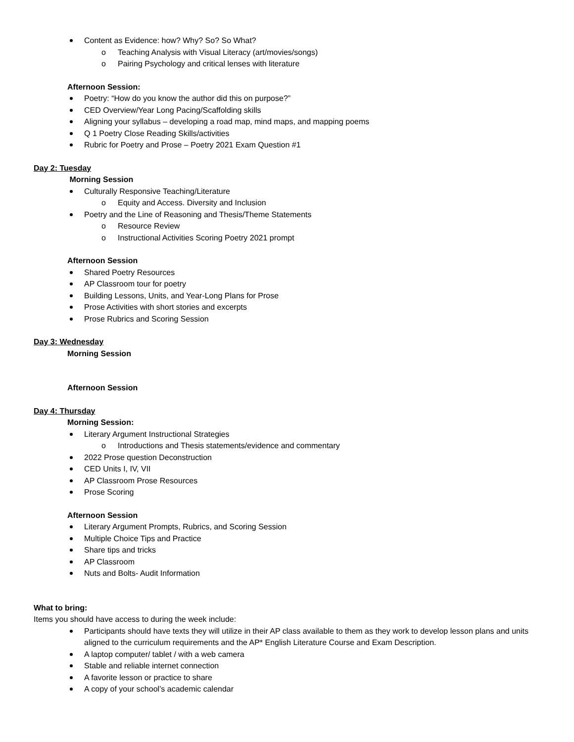Content as Evidence: how? Why? So? So What?
o Teaching Analysis with Visual Literacy (art/movies/songs)
o Pairing Psychology and critical lenses with literature
Afternoon Session:
Poetry: “How do you know the author did this on purpose?”
CED Overview/Year Long Pacing/Scaffolding skills
Aligning your syllabus – developing a road map, mind maps, and mapping poems
Q 1 Poetry Close Reading Skills/activities
Rubric for Poetry and Prose – Poetry 2021 Exam Question #1
Day 2: Tuesday
Morning Session
Culturally Responsive Teaching/Literature
o Equity and Access. Diversity and Inclusion
Poetry and the Line of Reasoning and Thesis/Theme Statements
o Resource Review
o Instructional Activities Scoring Poetry 2021 prompt
Afternoon Session
Shared Poetry Resources
AP Classroom tour for poetry
Building Lessons, Units, and Year-Long Plans for Prose
Prose Activities with short stories and excerpts
Prose Rubrics and Scoring Session
Day 3: Wednesday
Morning Session
Afternoon Session
Day 4: Thursday
Morning Session:
Literary Argument Instructional Strategies
o Introductions and Thesis statements/evidence and commentary
2022 Prose question Deconstruction
CED Units I, IV, VII
AP Classroom Prose Resources
Prose Scoring
Afternoon Session
Literary Argument Prompts, Rubrics, and Scoring Session
Multiple Choice Tips and Practice
Share tips and tricks
AP Classroom
Nuts and Bolts- Audit Information
What to bring:
Items you should have access to during the week include:
Participants should have texts they will utilize in their AP class available to them as they work to develop lesson plans and units aligned to the curriculum requirements and the AP* English Literature Course and Exam Description.
A laptop computer/ tablet / with a web camera
Stable and reliable internet connection
A favorite lesson or practice to share
A copy of your school’s academic calendar